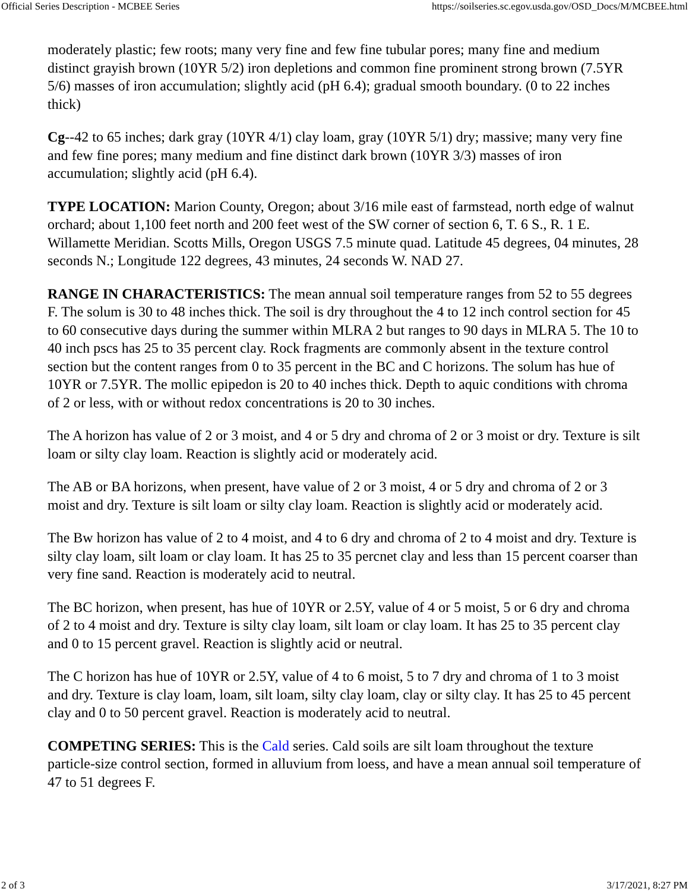Official Series Description - MCBEE Series https://soilseries.sc.egov.usda.gov/OSD_Docs/M/MCBEE.html
moderately plastic; few roots; many very fine and few fine tubular pores; many fine and medium distinct grayish brown (10YR 5/2) iron depletions and common fine prominent strong brown (7.5YR 5/6) masses of iron accumulation; slightly acid (pH 6.4); gradual smooth boundary. (0 to 22 inches thick)
Cg--42 to 65 inches; dark gray (10YR 4/1) clay loam, gray (10YR 5/1) dry; massive; many very fine and few fine pores; many medium and fine distinct dark brown (10YR 3/3) masses of iron accumulation; slightly acid (pH 6.4).
TYPE LOCATION: Marion County, Oregon; about 3/16 mile east of farmstead, north edge of walnut orchard; about 1,100 feet north and 200 feet west of the SW corner of section 6, T. 6 S., R. 1 E. Willamette Meridian. Scotts Mills, Oregon USGS 7.5 minute quad. Latitude 45 degrees, 04 minutes, 28 seconds N.; Longitude 122 degrees, 43 minutes, 24 seconds W. NAD 27.
RANGE IN CHARACTERISTICS: The mean annual soil temperature ranges from 52 to 55 degrees F. The solum is 30 to 48 inches thick. The soil is dry throughout the 4 to 12 inch control section for 45 to 60 consecutive days during the summer within MLRA 2 but ranges to 90 days in MLRA 5. The 10 to 40 inch pscs has 25 to 35 percent clay. Rock fragments are commonly absent in the texture control section but the content ranges from 0 to 35 percent in the BC and C horizons. The solum has hue of 10YR or 7.5YR. The mollic epipedon is 20 to 40 inches thick. Depth to aquic conditions with chroma of 2 or less, with or without redox concentrations is 20 to 30 inches.
The A horizon has value of 2 or 3 moist, and 4 or 5 dry and chroma of 2 or 3 moist or dry. Texture is silt loam or silty clay loam. Reaction is slightly acid or moderately acid.
The AB or BA horizons, when present, have value of 2 or 3 moist, 4 or 5 dry and chroma of 2 or 3 moist and dry. Texture is silt loam or silty clay loam. Reaction is slightly acid or moderately acid.
The Bw horizon has value of 2 to 4 moist, and 4 to 6 dry and chroma of 2 to 4 moist and dry. Texture is silty clay loam, silt loam or clay loam. It has 25 to 35 percnet clay and less than 15 percent coarser than very fine sand. Reaction is moderately acid to neutral.
The BC horizon, when present, has hue of 10YR or 2.5Y, value of 4 or 5 moist, 5 or 6 dry and chroma of 2 to 4 moist and dry. Texture is silty clay loam, silt loam or clay loam. It has 25 to 35 percent clay and 0 to 15 percent gravel. Reaction is slightly acid or neutral.
The C horizon has hue of 10YR or 2.5Y, value of 4 to 6 moist, 5 to 7 dry and chroma of 1 to 3 moist and dry. Texture is clay loam, loam, silt loam, silty clay loam, clay or silty clay. It has 25 to 45 percent clay and 0 to 50 percent gravel. Reaction is moderately acid to neutral.
COMPETING SERIES: This is the Cald series. Cald soils are silt loam throughout the texture particle-size control section, formed in alluvium from loess, and have a mean annual soil temperature of 47 to 51 degrees F.
2 of 3 3/17/2021, 8:27 PM